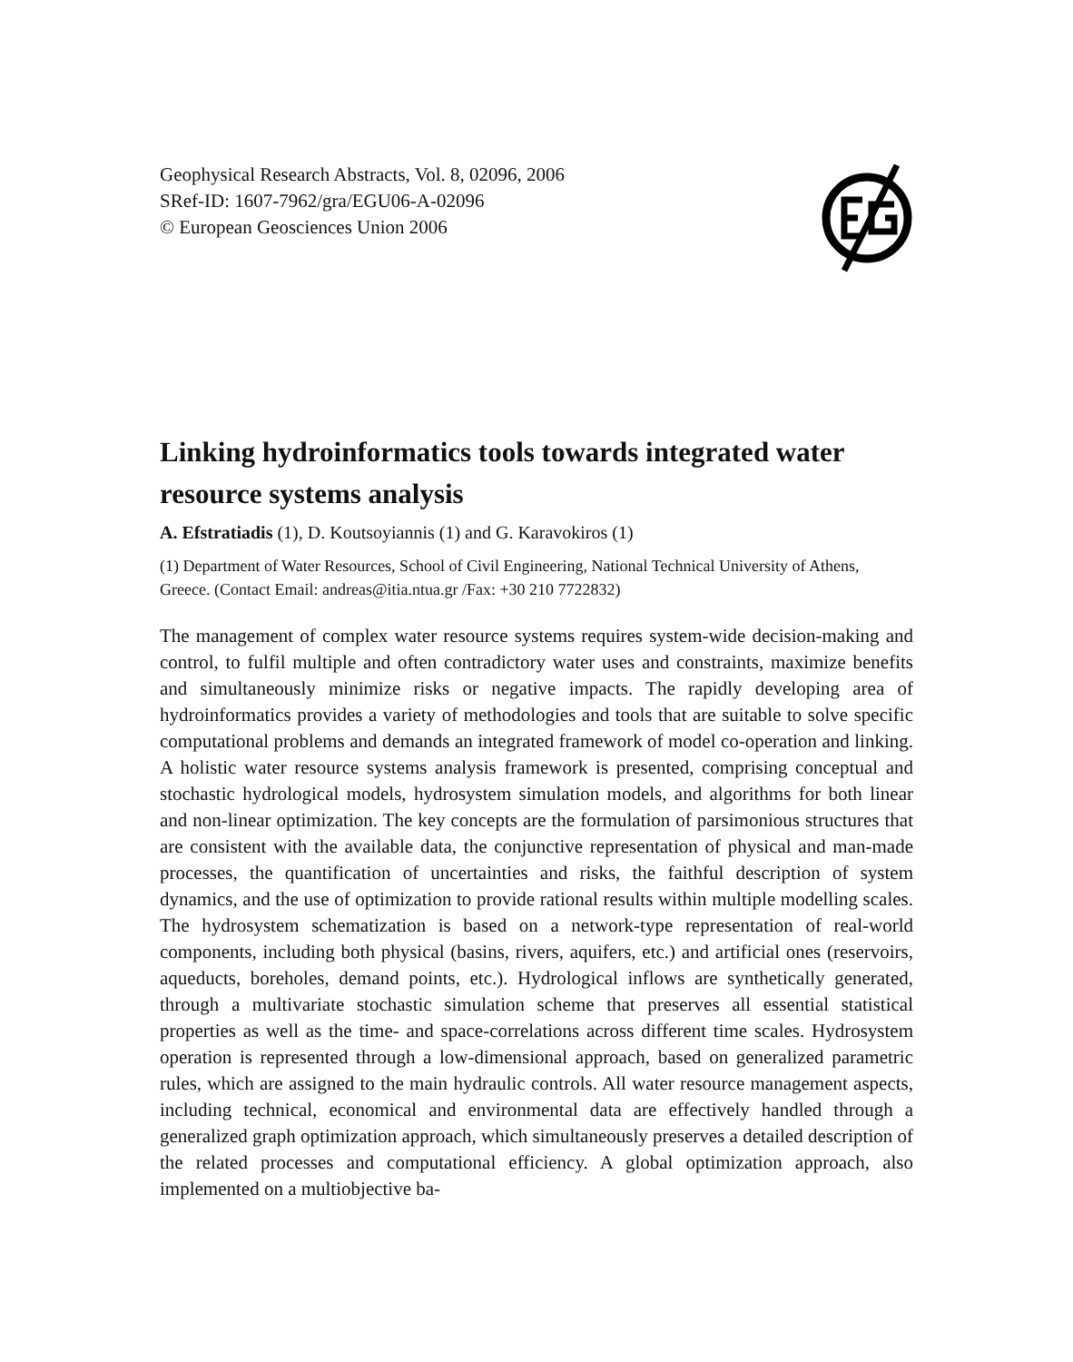Geophysical Research Abstracts, Vol. 8, 02096, 2006
SRef-ID: 1607-7962/gra/EGU06-A-02096
© European Geosciences Union 2006
Linking hydroinformatics tools towards integrated water resource systems analysis
A. Efstratiadis (1), D. Koutsoyiannis (1) and G. Karavokiros (1)
(1) Department of Water Resources, School of Civil Engineering, National Technical University of Athens, Greece. (Contact Email: andreas@itia.ntua.gr /Fax: +30 210 7722832)
The management of complex water resource systems requires system-wide decision-making and control, to fulfil multiple and often contradictory water uses and constraints, maximize benefits and simultaneously minimize risks or negative impacts. The rapidly developing area of hydroinformatics provides a variety of methodologies and tools that are suitable to solve specific computational problems and demands an integrated framework of model co-operation and linking. A holistic water resource systems analysis framework is presented, comprising conceptual and stochastic hydrological models, hydrosystem simulation models, and algorithms for both linear and non-linear optimization. The key concepts are the formulation of parsimonious structures that are consistent with the available data, the conjunctive representation of physical and man-made processes, the quantification of uncertainties and risks, the faithful description of system dynamics, and the use of optimization to provide rational results within multiple modelling scales. The hydrosystem schematization is based on a network-type representation of real-world components, including both physical (basins, rivers, aquifers, etc.) and artificial ones (reservoirs, aqueducts, boreholes, demand points, etc.). Hydrological inflows are synthetically generated, through a multivariate stochastic simulation scheme that preserves all essential statistical properties as well as the time- and space-correlations across different time scales. Hydrosystem operation is represented through a low-dimensional approach, based on generalized parametric rules, which are assigned to the main hydraulic controls. All water resource management aspects, including technical, economical and environmental data are effectively handled through a generalized graph optimization approach, which simultaneously preserves a detailed description of the related processes and computational efficiency. A global optimization approach, also implemented on a multiobjective ba-